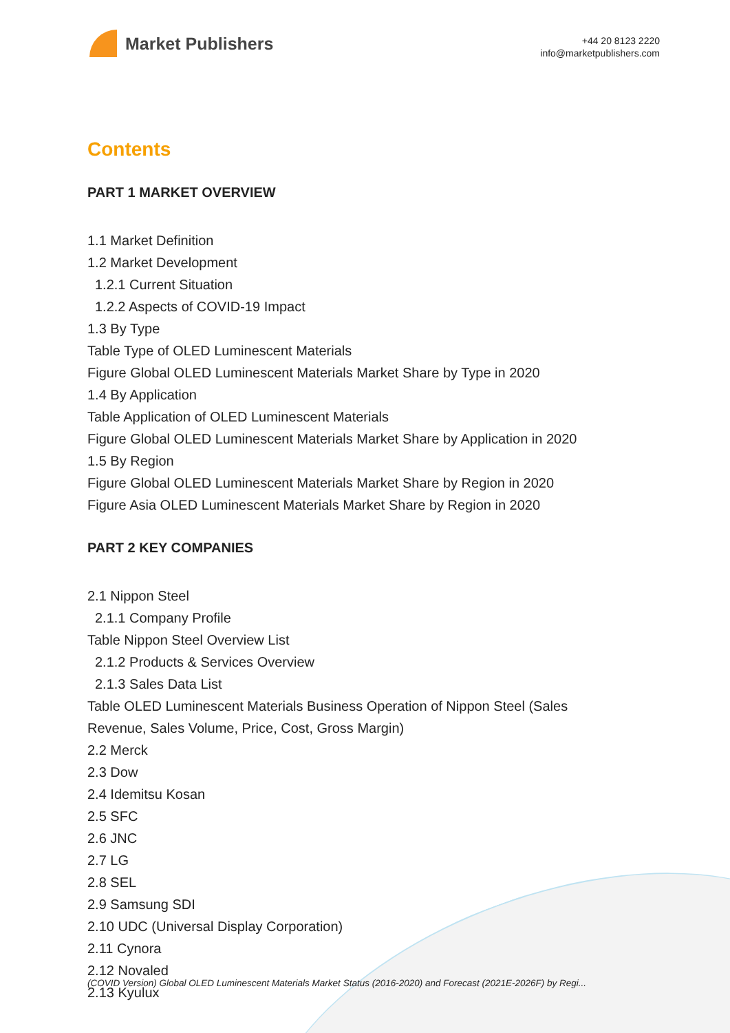Market Publishers
+44 20 8123 2220
info@marketpublishers.com
Contents
PART 1 MARKET OVERVIEW
1.1 Market Definition
1.2 Market Development
1.2.1 Current Situation
1.2.2 Aspects of COVID-19 Impact
1.3 By Type
Table Type of OLED Luminescent Materials
Figure Global OLED Luminescent Materials Market Share by Type in 2020
1.4 By Application
Table Application of OLED Luminescent Materials
Figure Global OLED Luminescent Materials Market Share by Application in 2020
1.5 By Region
Figure Global OLED Luminescent Materials Market Share by Region in 2020
Figure Asia OLED Luminescent Materials Market Share by Region in 2020
PART 2 KEY COMPANIES
2.1 Nippon Steel
2.1.1 Company Profile
Table Nippon Steel Overview List
2.1.2 Products & Services Overview
2.1.3 Sales Data List
Table OLED Luminescent Materials Business Operation of Nippon Steel (Sales
Revenue, Sales Volume, Price, Cost, Gross Margin)
2.2 Merck
2.3 Dow
2.4 Idemitsu Kosan
2.5 SFC
2.6 JNC
2.7 LG
2.8 SEL
2.9 Samsung SDI
2.10 UDC (Universal Display Corporation)
2.11 Cynora
2.12 Novaled
2.13 Kyulux
(COVID Version) Global OLED Luminescent Materials Market Status (2016-2020) and Forecast (2021E-2026F) by Regi...